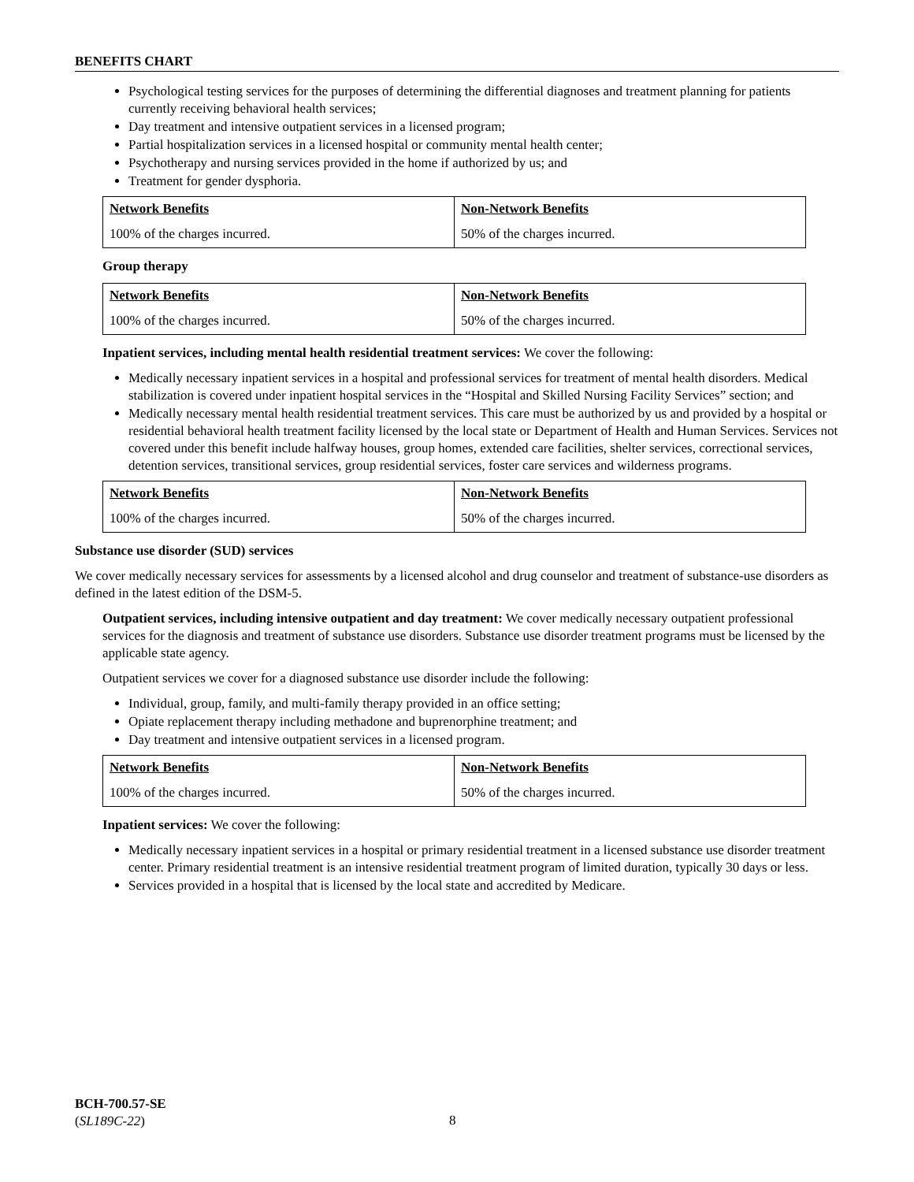BENEFITS CHART
Psychological testing services for the purposes of determining the differential diagnoses and treatment planning for patients currently receiving behavioral health services;
Day treatment and intensive outpatient services in a licensed program;
Partial hospitalization services in a licensed hospital or community mental health center;
Psychotherapy and nursing services provided in the home if authorized by us; and
Treatment for gender dysphoria.
| Network Benefits | Non-Network Benefits |
| --- | --- |
| 100% of the charges incurred. | 50% of the charges incurred. |
Group therapy
| Network Benefits | Non-Network Benefits |
| --- | --- |
| 100% of the charges incurred. | 50% of the charges incurred. |
Inpatient services, including mental health residential treatment services: We cover the following:
Medically necessary inpatient services in a hospital and professional services for treatment of mental health disorders. Medical stabilization is covered under inpatient hospital services in the “Hospital and Skilled Nursing Facility Services” section; and
Medically necessary mental health residential treatment services. This care must be authorized by us and provided by a hospital or residential behavioral health treatment facility licensed by the local state or Department of Health and Human Services. Services not covered under this benefit include halfway houses, group homes, extended care facilities, shelter services, correctional services, detention services, transitional services, group residential services, foster care services and wilderness programs.
| Network Benefits | Non-Network Benefits |
| --- | --- |
| 100% of the charges incurred. | 50% of the charges incurred. |
Substance use disorder (SUD) services
We cover medically necessary services for assessments by a licensed alcohol and drug counselor and treatment of substance-use disorders as defined in the latest edition of the DSM-5.
Outpatient services, including intensive outpatient and day treatment: We cover medically necessary outpatient professional services for the diagnosis and treatment of substance use disorders. Substance use disorder treatment programs must be licensed by the applicable state agency.
Outpatient services we cover for a diagnosed substance use disorder include the following:
Individual, group, family, and multi-family therapy provided in an office setting;
Opiate replacement therapy including methadone and buprenorphine treatment; and
Day treatment and intensive outpatient services in a licensed program.
| Network Benefits | Non-Network Benefits |
| --- | --- |
| 100% of the charges incurred. | 50% of the charges incurred. |
Inpatient services: We cover the following:
Medically necessary inpatient services in a hospital or primary residential treatment in a licensed substance use disorder treatment center. Primary residential treatment is an intensive residential treatment program of limited duration, typically 30 days or less.
Services provided in a hospital that is licensed by the local state and accredited by Medicare.
BCH-700.57-SE
(SL189C-22)
8